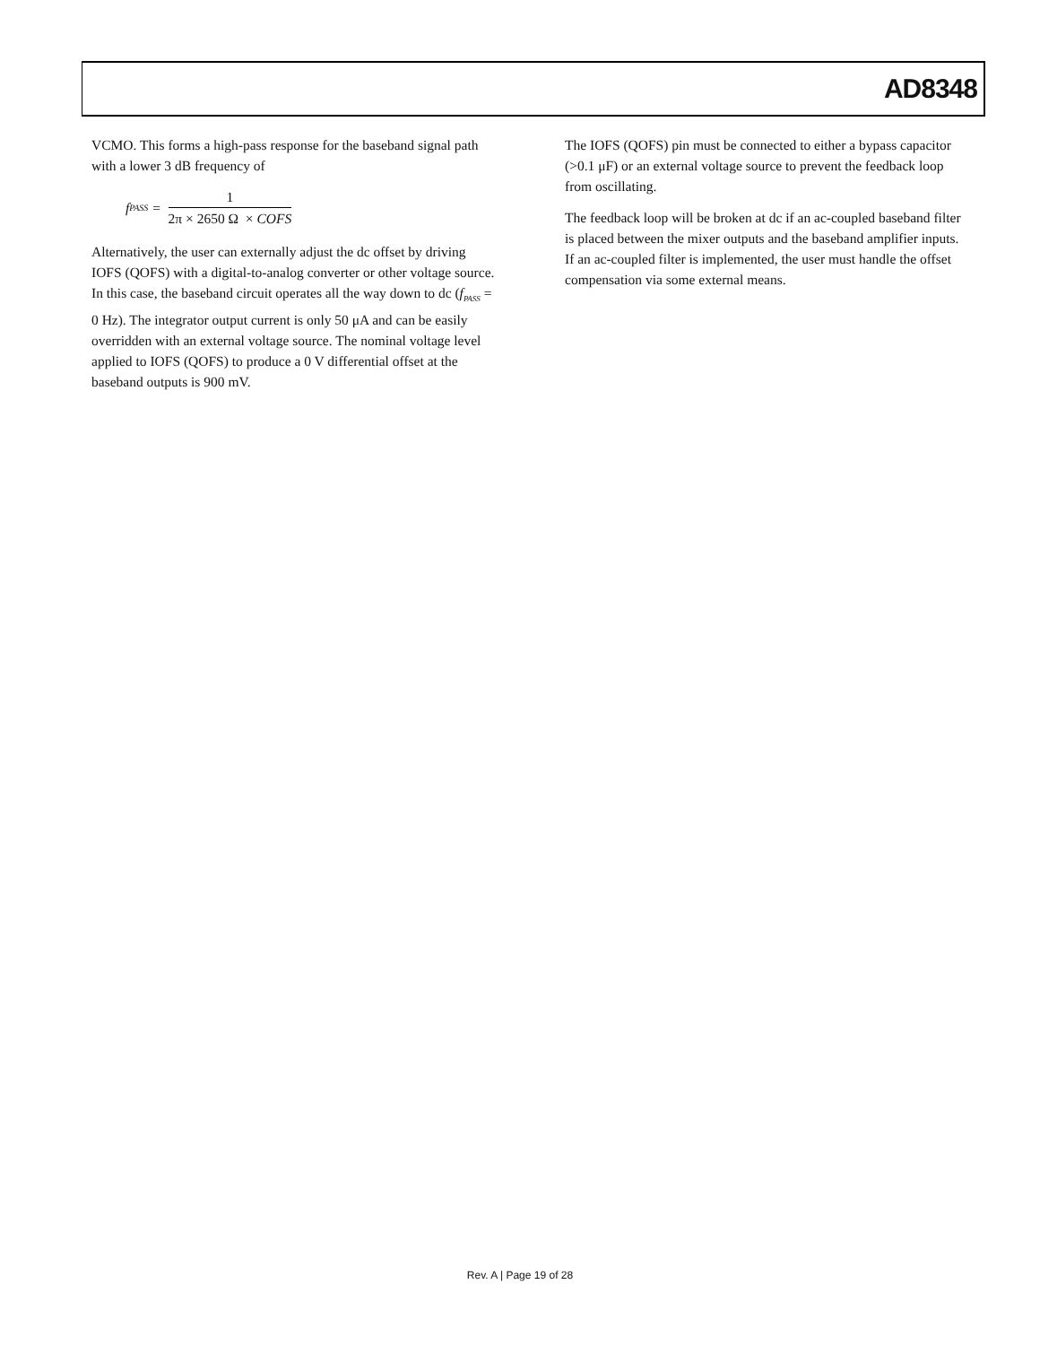AD8348
VCMO. This forms a high-pass response for the baseband signal path with a lower 3 dB frequency of
f<sub>PASS</sub> = 1 2π × 2650 Ω × COFS
Alternatively, the user can externally adjust the dc offset by driving IOFS (QOFS) with a digital-to-analog converter or other voltage source. In this case, the baseband circuit operates all the way down to dc (f<sub>PASS</sub> = 0 Hz). The integrator output current is only 50 μA and can be easily overridden with an external voltage source. The nominal voltage level applied to IOFS (QOFS) to produce a 0 V differential offset at the baseband outputs is 900 mV.
The IOFS (QOFS) pin must be connected to either a bypass capacitor (>0.1 μF) or an external voltage source to prevent the feedback loop from oscillating.
The feedback loop will be broken at dc if an ac-coupled baseband filter is placed between the mixer outputs and the baseband amplifier inputs. If an ac-coupled filter is implemented, the user must handle the offset compensation via some external means.
Rev. A | Page 19 of 28